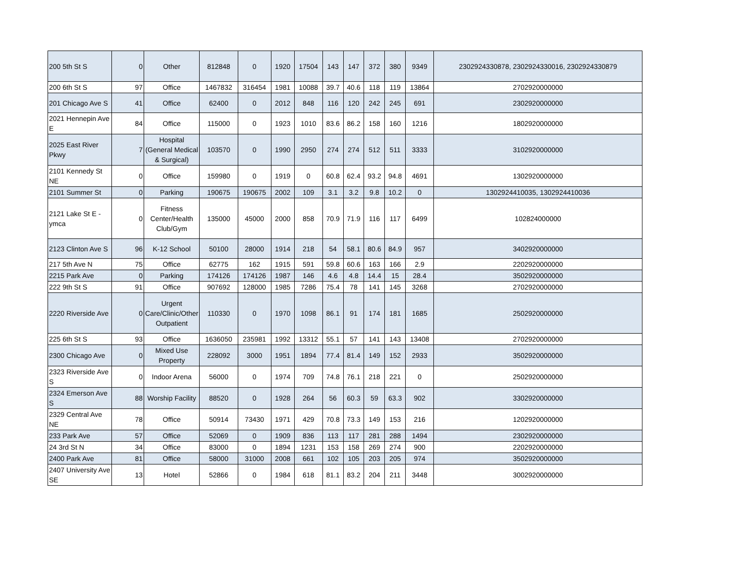| 200 5th St S | 0 | Other | 812848 | 0 | 1920 | 17504 | 143 | 147 | 372 | 380 | 9349 | 2302924330878, 2302924330016, 2302924330879 |
| 200 6th St S | 97 | Office | 1467832 | 316454 | 1981 | 10088 | 39.7 | 40.6 | 118 | 119 | 13864 | 2702920000000 |
| 201 Chicago Ave S | 41 | Office | 62400 | 0 | 2012 | 848 | 116 | 120 | 242 | 245 | 691 | 2302920000000 |
| 2021 Hennepin Ave E | 84 | Office | 115000 | 0 | 1923 | 1010 | 83.6 | 86.2 | 158 | 160 | 1216 | 1802920000000 |
| 2025 East River Pkwy | 7 | Hospital (General Medical & Surgical) | 103570 | 0 | 1990 | 2950 | 274 | 274 | 512 | 511 | 3333 | 3102920000000 |
| 2101 Kennedy St NE | 0 | Office | 159980 | 0 | 1919 | 0 | 60.8 | 62.4 | 93.2 | 94.8 | 4691 | 1302920000000 |
| 2101 Summer St | 0 | Parking | 190675 | 190675 | 2002 | 109 | 3.1 | 3.2 | 9.8 | 10.2 | 0 | 1302924410035, 1302924410036 |
| 2121 Lake St E - ymca | 0 | Fitness Center/Health Club/Gym | 135000 | 45000 | 2000 | 858 | 70.9 | 71.9 | 116 | 117 | 6499 | 102824000000 |
| 2123 Clinton Ave S | 96 | K-12 School | 50100 | 28000 | 1914 | 218 | 54 | 58.1 | 80.6 | 84.9 | 957 | 3402920000000 |
| 217 5th Ave N | 75 | Office | 62775 | 162 | 1915 | 591 | 59.8 | 60.6 | 163 | 166 | 2.9 | 2202920000000 |
| 2215 Park Ave | 0 | Parking | 174126 | 174126 | 1987 | 146 | 4.6 | 4.8 | 14.4 | 15 | 28.4 | 3502920000000 |
| 222 9th St S | 91 | Office | 907692 | 128000 | 1985 | 7286 | 75.4 | 78 | 141 | 145 | 3268 | 2702920000000 |
| 2220 Riverside Ave | 0 | Urgent Care/Clinic/Other Outpatient | 110330 | 0 | 1970 | 1098 | 86.1 | 91 | 174 | 181 | 1685 | 2502920000000 |
| 225 6th St S | 93 | Office | 1636050 | 235981 | 1992 | 13312 | 55.1 | 57 | 141 | 143 | 13408 | 2702920000000 |
| 2300 Chicago Ave | 0 | Mixed Use Property | 228092 | 3000 | 1951 | 1894 | 77.4 | 81.4 | 149 | 152 | 2933 | 3502920000000 |
| 2323 Riverside Ave S | 0 | Indoor Arena | 56000 | 0 | 1974 | 709 | 74.8 | 76.1 | 218 | 221 | 0 | 2502920000000 |
| 2324 Emerson Ave S | 88 | Worship Facility | 88520 | 0 | 1928 | 264 | 56 | 60.3 | 59 | 63.3 | 902 | 3302920000000 |
| 2329 Central Ave NE | 78 | Office | 50914 | 73430 | 1971 | 429 | 70.8 | 73.3 | 149 | 153 | 216 | 1202920000000 |
| 233 Park Ave | 57 | Office | 52069 | 0 | 1909 | 836 | 113 | 117 | 281 | 288 | 1494 | 2302920000000 |
| 24 3rd St N | 34 | Office | 83000 | 0 | 1894 | 1231 | 153 | 158 | 269 | 274 | 900 | 2202920000000 |
| 2400 Park Ave | 81 | Office | 58000 | 31000 | 2008 | 661 | 102 | 105 | 203 | 205 | 974 | 3502920000000 |
| 2407 University Ave SE | 13 | Hotel | 52866 | 0 | 1984 | 618 | 81.1 | 83.2 | 204 | 211 | 3448 | 3002920000000 |